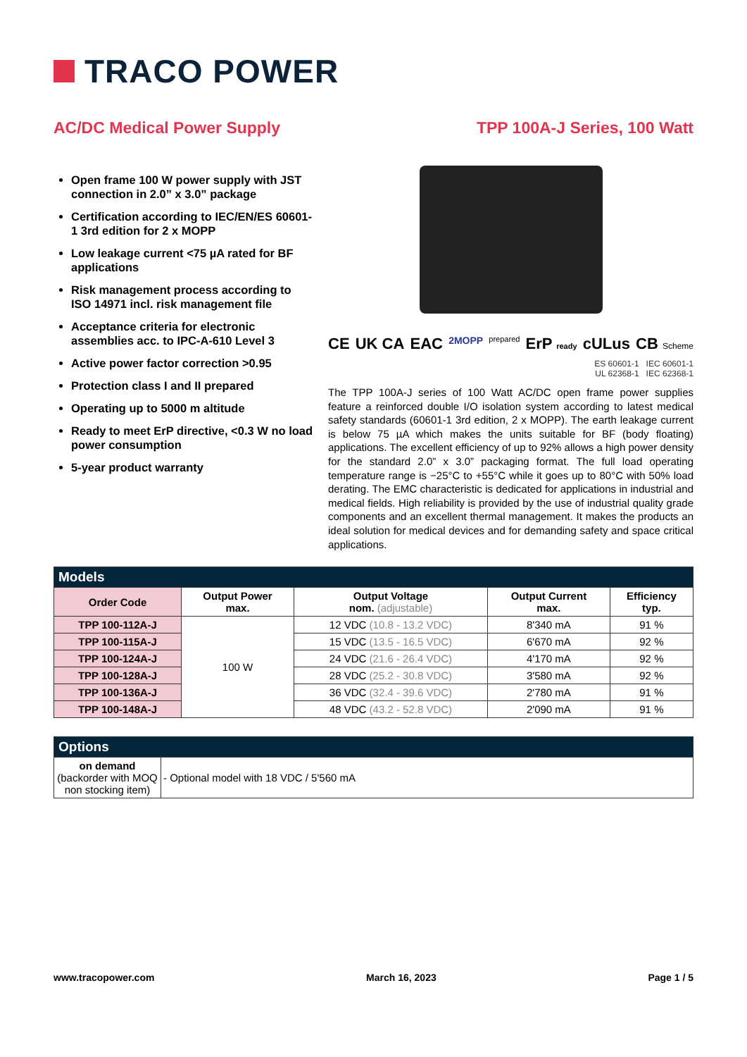TRACO POWER
AC/DC Medical Power Supply TPP 100A-J Series, 100 Watt
Open frame 100 W power supply with JST connection in 2.0” x 3.0” package
Certification according to IEC/EN/ES 60601-1 3rd edition for 2 x MOPP
Low leakage current <75 µA rated for BF applications
Risk management process according to ISO 14971 incl. risk management file
Acceptance criteria for electronic assemblies acc. to IPC-A-610 Level 3
Active power factor correction >0.95
Protection class I and II prepared
Operating up to 5000 m altitude
Ready to meet ErP directive, <0.3 W no load power consumption
5-year product warranty
CE UK CA EAC 2MOPP prepared ErP ready cULus CB Scheme
ES 60601-1 IEC 60601-1
UL 62368-1 IEC 62368-1
The TPP 100A-J series of 100 Watt AC/DC open frame power supplies feature a reinforced double I/O isolation system according to latest medical safety standards (60601-1 3rd edition, 2 x MOPP). The earth leakage current is below 75 µA which makes the units suitable for BF (body floating) applications. The excellent efficiency of up to 92% allows a high power density for the standard 2.0” x 3.0” packaging format. The full load operating temperature range is −25°C to +55°C while it goes up to 80°C with 50% load derating. The EMC characteristic is dedicated for applications in industrial and medical fields. High reliability is provided by the use of industrial quality grade components and an excellent thermal management. It makes the products an ideal solution for medical devices and for demanding safety and space critical applications.
| Models | | | | |
| --- | --- | --- | --- | --- |
| Order Code | Output Power max. | Output Voltage nom. (adjustable) | Output Current max. | Efficiency typ. |
| TPP 100-112A-J | 100 W | 12 VDC (10.8 - 13.2 VDC) | 8'340 mA | 91 % |
| TPP 100-115A-J | | 15 VDC (13.5 - 16.5 VDC) | 6'670 mA | 92 % |
| TPP 100-124A-J | | 24 VDC (21.6 - 26.4 VDC) | 4'170 mA | 92 % |
| TPP 100-128A-J | | 28 VDC (25.2 - 30.8 VDC) | 3'580 mA | 92 % |
| TPP 100-136A-J | | 36 VDC (32.4 - 39.6 VDC) | 2'780 mA | 91 % |
| TPP 100-148A-J | | 48 VDC (43.2 - 52.8 VDC) | 2'090 mA | 91 % |
| Options | |
| --- | --- |
| on demand (backorder with MOQ non stocking item) | - Optional model with 18 VDC / 5'560 mA |
www.tracopower.com March 16, 2023 Page 1 / 5